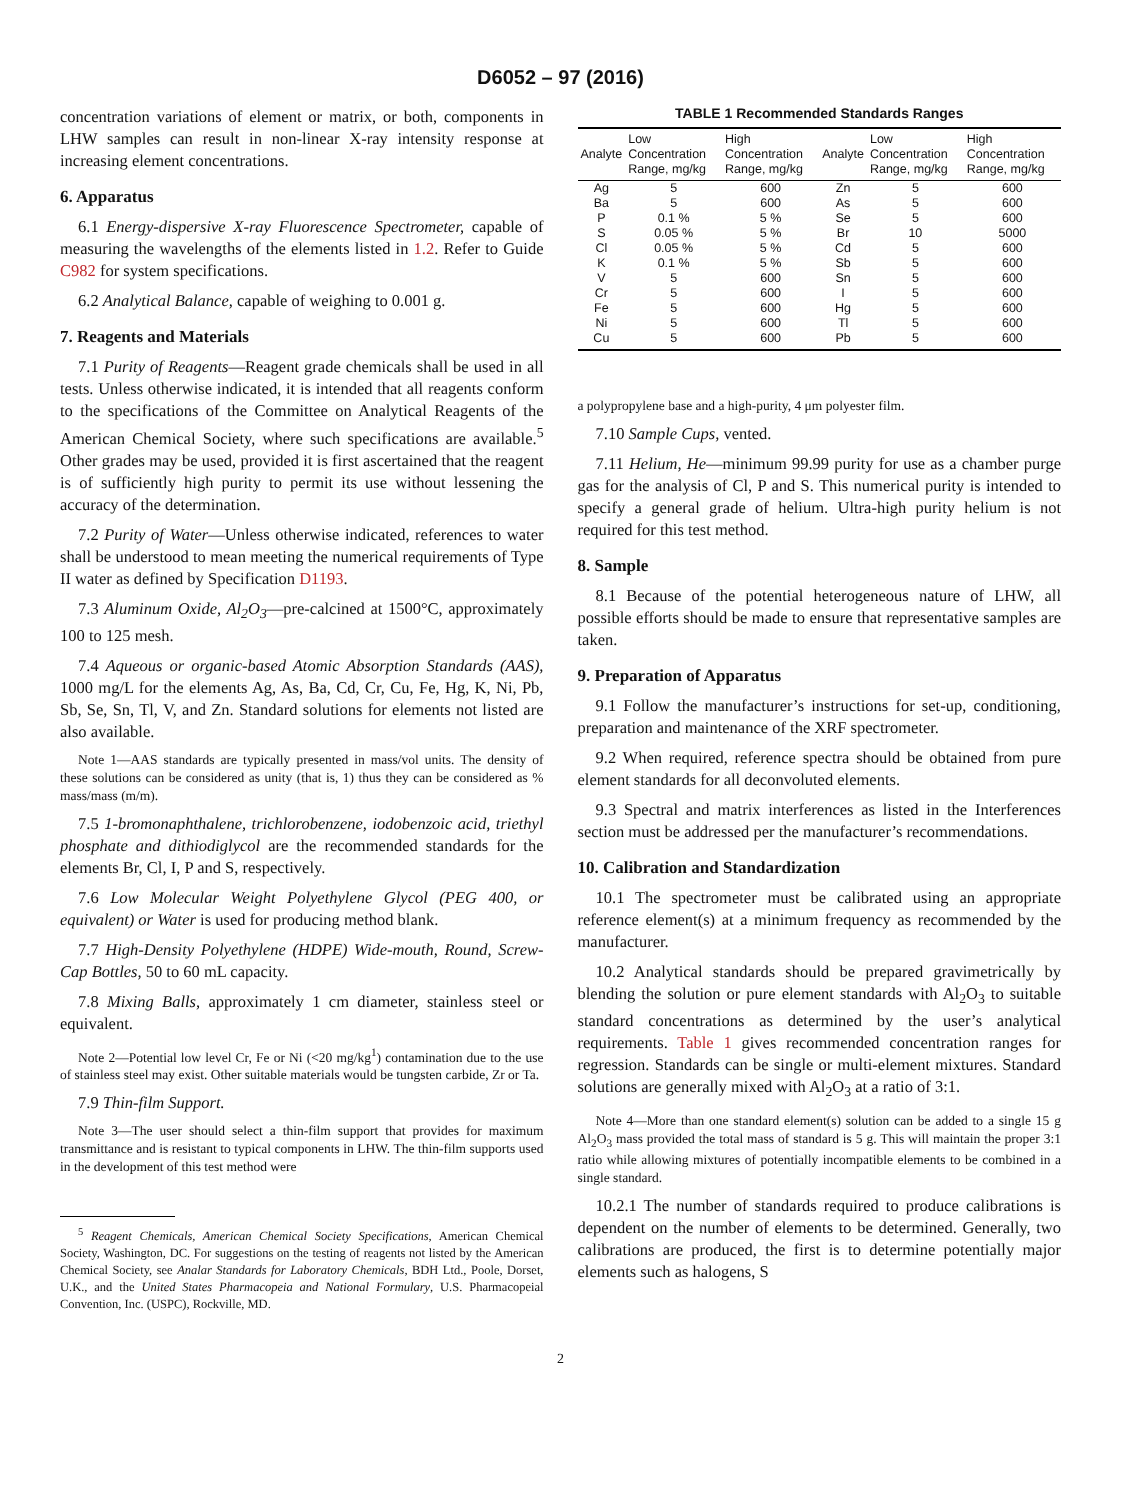D6052 – 97 (2016)
concentration variations of element or matrix, or both, components in LHW samples can result in non-linear X-ray intensity response at increasing element concentrations.
6. Apparatus
6.1 Energy-dispersive X-ray Fluorescence Spectrometer, capable of measuring the wavelengths of the elements listed in 1.2. Refer to Guide C982 for system specifications.
6.2 Analytical Balance, capable of weighing to 0.001 g.
7. Reagents and Materials
7.1 Purity of Reagents—Reagent grade chemicals shall be used in all tests. Unless otherwise indicated, it is intended that all reagents conform to the specifications of the Committee on Analytical Reagents of the American Chemical Society, where such specifications are available.<sup>5</sup> Other grades may be used, provided it is first ascertained that the reagent is of sufficiently high purity to permit its use without lessening the accuracy of the determination.
7.2 Purity of Water—Unless otherwise indicated, references to water shall be understood to mean meeting the numerical requirements of Type II water as defined by Specification D1193.
7.3 Aluminum Oxide, Al<sub>2</sub>O<sub>3</sub>—pre-calcined at 1500°C, approximately 100 to 125 mesh.
7.4 Aqueous or organic-based Atomic Absorption Standards (AAS), 1000 mg/L for the elements Ag, As, Ba, Cd, Cr, Cu, Fe, Hg, K, Ni, Pb, Sb, Se, Sn, Tl, V, and Zn. Standard solutions for elements not listed are also available.
Note 1—AAS standards are typically presented in mass/vol units. The density of these solutions can be considered as unity (that is, 1) thus they can be considered as % mass/mass (m/m).
7.5 1-bromonaphthalene, trichlorobenzene, iodobenzoic acid, triethyl phosphate and dithiodiglycol are the recommended standards for the elements Br, Cl, I, P and S, respectively.
7.6 Low Molecular Weight Polyethylene Glycol (PEG 400, or equivalent) or Water is used for producing method blank.
7.7 High-Density Polyethylene (HDPE) Wide-mouth, Round, Screw-Cap Bottles, 50 to 60 mL capacity.
7.8 Mixing Balls, approximately 1 cm diameter, stainless steel or equivalent.
Note 2—Potential low level Cr, Fe or Ni (<20 mg/kg<sup>1</sup>) contamination due to the use of stainless steel may exist. Other suitable materials would be tungsten carbide, Zr or Ta.
7.9 Thin-film Support.
Note 3—The user should select a thin-film support that provides for maximum transmittance and is resistant to typical components in LHW. The thin-film supports used in the development of this test method were
<sup>5</sup> Reagent Chemicals, American Chemical Society Specifications, American Chemical Society, Washington, DC. For suggestions on the testing of reagents not listed by the American Chemical Society, see Analar Standards for Laboratory Chemicals, BDH Ltd., Poole, Dorset, U.K., and the United States Pharmacopeia and National Formulary, U.S. Pharmacopeial Convention, Inc. (USPC), Rockville, MD.
TABLE 1 Recommended Standards Ranges
| Analyte | Low Concentration Range, mg/kg | High Concentration Range, mg/kg | Analyte | Low Concentration Range, mg/kg | High Concentration Range, mg/kg |
| --- | --- | --- | --- | --- | --- |
| Ag | 5 | 600 | Zn | 5 | 600 |
| Ba | 5 | 600 | As | 5 | 600 |
| P | 0.1 % | 5 % | Se | 5 | 600 |
| S | 0.05 % | 5 % | Br | 10 | 5000 |
| Cl | 0.05 % | 5 % | Cd | 5 | 600 |
| K | 0.1 % | 5 % | Sb | 5 | 600 |
| V | 5 | 600 | Sn | 5 | 600 |
| Cr | 5 | 600 | I | 5 | 600 |
| Fe | 5 | 600 | Hg | 5 | 600 |
| Ni | 5 | 600 | Tl | 5 | 600 |
| Cu | 5 | 600 | Pb | 5 | 600 |
a polypropylene base and a high-purity, 4 μm polyester film.
7.10 Sample Cups, vented.
7.11 Helium, He—minimum 99.99 purity for use as a chamber purge gas for the analysis of Cl, P and S. This numerical purity is intended to specify a general grade of helium. Ultra-high purity helium is not required for this test method.
8. Sample
8.1 Because of the potential heterogeneous nature of LHW, all possible efforts should be made to ensure that representative samples are taken.
9. Preparation of Apparatus
9.1 Follow the manufacturer’s instructions for set-up, conditioning, preparation and maintenance of the XRF spectrometer.
9.2 When required, reference spectra should be obtained from pure element standards for all deconvoluted elements.
9.3 Spectral and matrix interferences as listed in the Interferences section must be addressed per the manufacturer’s recommendations.
10. Calibration and Standardization
10.1 The spectrometer must be calibrated using an appropriate reference element(s) at a minimum frequency as recommended by the manufacturer.
10.2 Analytical standards should be prepared gravimetrically by blending the solution or pure element standards with Al<sub>2</sub>O<sub>3</sub> to suitable standard concentrations as determined by the user’s analytical requirements. Table 1 gives recommended concentration ranges for regression. Standards can be single or multi-element mixtures. Standard solutions are generally mixed with Al<sub>2</sub>O<sub>3</sub> at a ratio of 3:1.
Note 4—More than one standard element(s) solution can be added to a single 15 g Al<sub>2</sub>O<sub>3</sub> mass provided the total mass of standard is 5 g. This will maintain the proper 3:1 ratio while allowing mixtures of potentially incompatible elements to be combined in a single standard.
10.2.1 The number of standards required to produce calibrations is dependent on the number of elements to be determined. Generally, two calibrations are produced, the first is to determine potentially major elements such as halogens, S
2